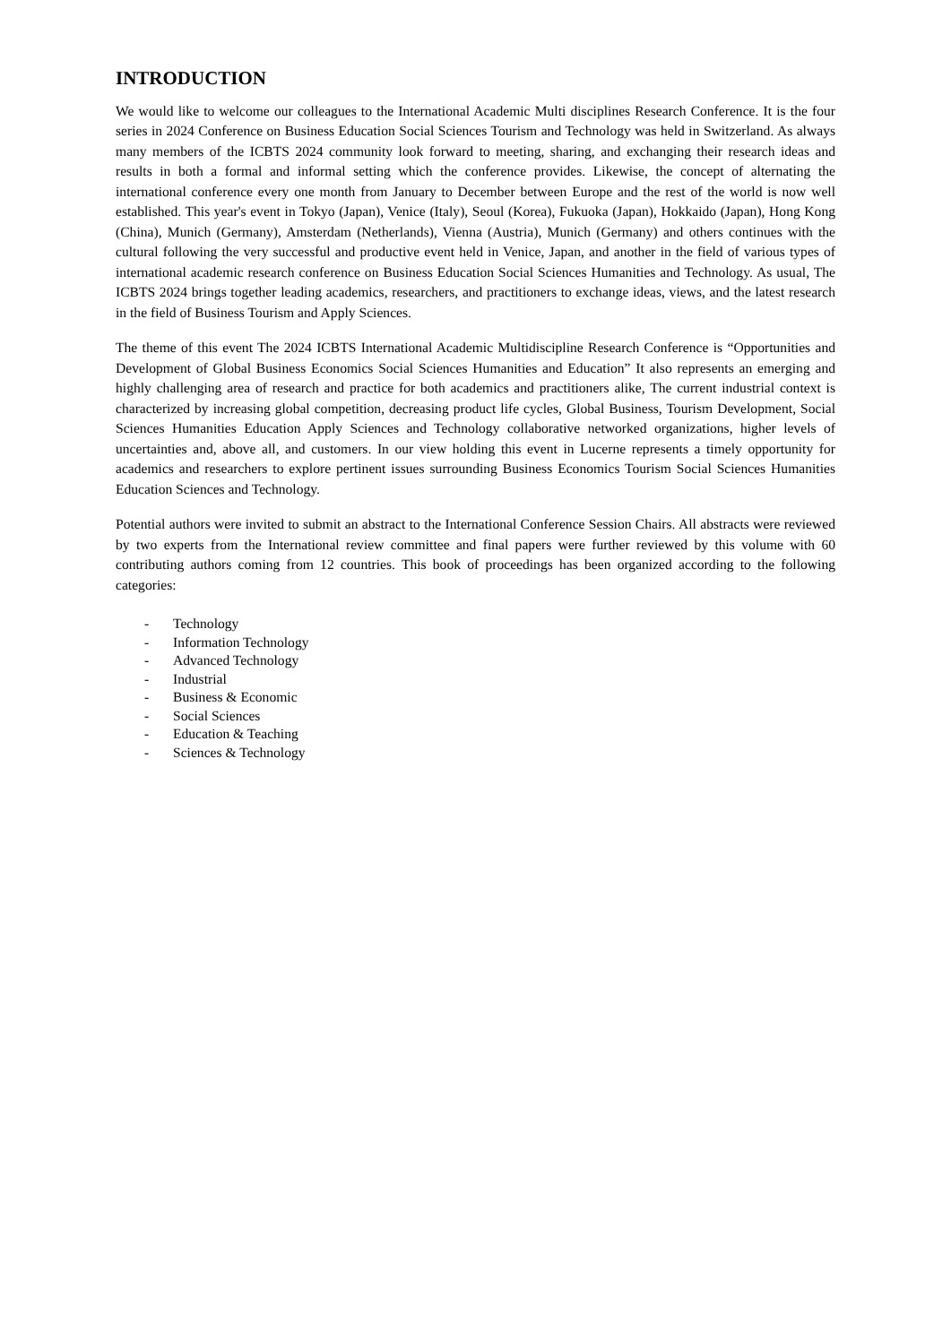INTRODUCTION
We would like to welcome our colleagues to the International Academic Multi disciplines Research Conference. It is the four series in 2024 Conference on Business Education Social Sciences Tourism and Technology was held in Switzerland. As always many members of the ICBTS 2024 community look forward to meeting, sharing, and exchanging their research ideas and results in both a formal and informal setting which the conference provides. Likewise, the concept of alternating the international conference every one month from January to December between Europe and the rest of the world is now well established. This year's event in Tokyo (Japan), Venice (Italy), Seoul (Korea), Fukuoka (Japan), Hokkaido (Japan), Hong Kong (China), Munich (Germany), Amsterdam (Netherlands), Vienna (Austria), Munich (Germany) and others continues with the cultural following the very successful and productive event held in Venice, Japan, and another in the field of various types of international academic research conference on Business Education Social Sciences Humanities and Technology. As usual, The ICBTS 2024 brings together leading academics, researchers, and practitioners to exchange ideas, views, and the latest research in the field of Business Tourism and Apply Sciences.
The theme of this event The 2024 ICBTS International Academic Multidiscipline Research Conference is “Opportunities and Development of Global Business Economics Social Sciences Humanities and Education” It also represents an emerging and highly challenging area of research and practice for both academics and practitioners alike, The current industrial context is characterized by increasing global competition, decreasing product life cycles, Global Business, Tourism Development, Social Sciences Humanities Education Apply Sciences and Technology collaborative networked organizations, higher levels of uncertainties and, above all, and customers. In our view holding this event in Lucerne represents a timely opportunity for academics and researchers to explore pertinent issues surrounding Business Economics Tourism Social Sciences Humanities Education Sciences and Technology.
Potential authors were invited to submit an abstract to the International Conference Session Chairs. All abstracts were reviewed by two experts from the International review committee and final papers were further reviewed by this volume with 60 contributing authors coming from 12 countries. This book of proceedings has been organized according to the following categories:
- Technology
- Information Technology
- Advanced Technology
- Industrial
- Business & Economic
- Social Sciences
- Education & Teaching
- Sciences & Technology